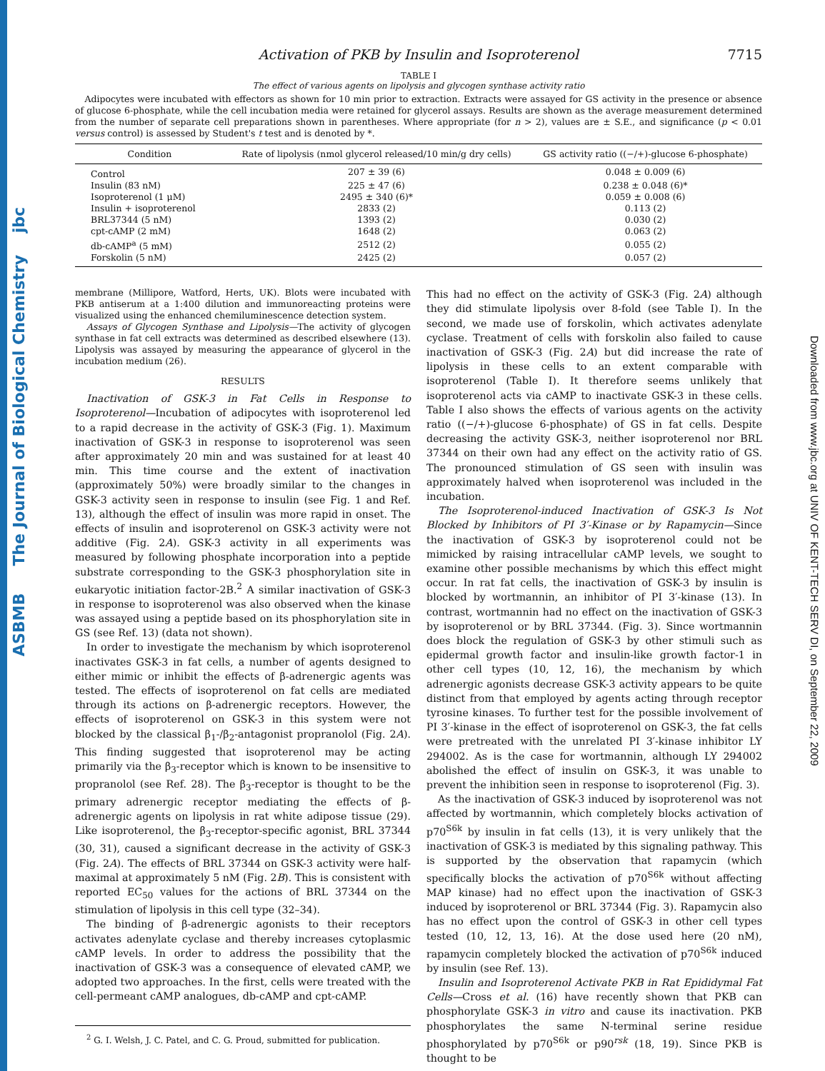ASBMB The Journal of Biological Chemistry jbc
Downloaded from www.jbc.org at UNIV OF KENT-TECH SERV DI, on September 22, 2009
Activation of PKB by Insulin and Isoproterenol 7715
TABLE I
The effect of various agents on lipolysis and glycogen synthase activity ratio
Adipocytes were incubated with effectors as shown for 10 min prior to extraction. Extracts were assayed for GS activity in the presence or absence of glucose 6-phosphate, while the cell incubation media were retained for glycerol assays. Results are shown as the average measurement determined from the number of separate cell preparations shown in parentheses. Where appropriate (for n > 2), values are ± S.E., and significance (p < 0.01 versus control) is assessed by Student's t test and is denoted by *.
| Condition | Rate of lipolysis (nmol glycerol released/10 min/g dry cells) | GS activity ratio ((−/+)-glucose 6-phosphate) |
| --- | --- | --- |
| Control | 207 ± 39 (6) | 0.048 ± 0.009 (6) |
| Insulin (83 nM) | 225 ± 47 (6) | 0.238 ± 0.048 (6)* |
| Isoproterenol (1 μM) | 2495 ± 340 (6)* | 0.059 ± 0.008 (6) |
| Insulin + isoproterenol | 2833 (2) | 0.113 (2) |
| BRL37344 (5 nM) | 1393 (2) | 0.030 (2) |
| cpt-cAMP (2 mM) | 1648 (2) | 0.063 (2) |
| db-cAMP<sup>a</sup> (5 mM) | 2512 (2) | 0.055 (2) |
| Forskolin (5 nM) | 2425 (2) | 0.057 (2) |
membrane (Millipore, Watford, Herts, UK). Blots were incubated with PKB antiserum at a 1:400 dilution and immunoreacting proteins were visualized using the enhanced chemiluminescence detection system.
Assays of Glycogen Synthase and Lipolysis—The activity of glycogen synthase in fat cell extracts was determined as described elsewhere (13). Lipolysis was assayed by measuring the appearance of glycerol in the incubation medium (26).
RESULTS
Inactivation of GSK-3 in Fat Cells in Response to Isoproterenol—Incubation of adipocytes with isoproterenol led to a rapid decrease in the activity of GSK-3 (Fig. 1). Maximum inactivation of GSK-3 in response to isoproterenol was seen after approximately 20 min and was sustained for at least 40 min. This time course and the extent of inactivation (approximately 50%) were broadly similar to the changes in GSK-3 activity seen in response to insulin (see Fig. 1 and Ref. 13), although the effect of insulin was more rapid in onset. The effects of insulin and isoproterenol on GSK-3 activity were not additive (Fig. 2A). GSK-3 activity in all experiments was measured by following phosphate incorporation into a peptide substrate corresponding to the GSK-3 phosphorylation site in eukaryotic initiation factor-2B.<sup>2</sup> A similar inactivation of GSK-3 in response to isoproterenol was also observed when the kinase was assayed using a peptide based on its phosphorylation site in GS (see Ref. 13) (data not shown).
In order to investigate the mechanism by which isoproterenol inactivates GSK-3 in fat cells, a number of agents designed to either mimic or inhibit the effects of β-adrenergic agents was tested. The effects of isoproterenol on fat cells are mediated through its actions on β-adrenergic receptors. However, the effects of isoproterenol on GSK-3 in this system were not blocked by the classical β<sub>1</sub>-/β<sub>2</sub>-antagonist propranolol (Fig. 2A). This finding suggested that isoproterenol may be acting primarily via the β<sub>3</sub>-receptor which is known to be insensitive to propranolol (see Ref. 28). The β<sub>3</sub>-receptor is thought to be the primary adrenergic receptor mediating the effects of β-adrenergic agents on lipolysis in rat white adipose tissue (29). Like isoproterenol, the β<sub>3</sub>-receptor-specific agonist, BRL 37344 (30, 31), caused a significant decrease in the activity of GSK-3 (Fig. 2A). The effects of BRL 37344 on GSK-3 activity were half-maximal at approximately 5 nM (Fig. 2B). This is consistent with reported EC<sub>50</sub> values for the actions of BRL 37344 on the stimulation of lipolysis in this cell type (32–34).
The binding of β-adrenergic agonists to their receptors activates adenylate cyclase and thereby increases cytoplasmic cAMP levels. In order to address the possibility that the inactivation of GSK-3 was a consequence of elevated cAMP, we adopted two approaches. In the first, cells were treated with the cell-permeant cAMP analogues, db-cAMP and cpt-cAMP.
<sup>2</sup> G. I. Welsh, J. C. Patel, and C. G. Proud, submitted for publication.
This had no effect on the activity of GSK-3 (Fig. 2A) although they did stimulate lipolysis over 8-fold (see Table I). In the second, we made use of forskolin, which activates adenylate cyclase. Treatment of cells with forskolin also failed to cause inactivation of GSK-3 (Fig. 2A) but did increase the rate of lipolysis in these cells to an extent comparable with isoproterenol (Table I). It therefore seems unlikely that isoproterenol acts via cAMP to inactivate GSK-3 in these cells. Table I also shows the effects of various agents on the activity ratio ((−/+)-glucose 6-phosphate) of GS in fat cells. Despite decreasing the activity GSK-3, neither isoproterenol nor BRL 37344 on their own had any effect on the activity ratio of GS. The pronounced stimulation of GS seen with insulin was approximately halved when isoproterenol was included in the incubation.
The Isoproterenol-induced Inactivation of GSK-3 Is Not Blocked by Inhibitors of PI 3′-Kinase or by Rapamycin—Since the inactivation of GSK-3 by isoproterenol could not be mimicked by raising intracellular cAMP levels, we sought to examine other possible mechanisms by which this effect might occur. In rat fat cells, the inactivation of GSK-3 by insulin is blocked by wortmannin, an inhibitor of PI 3′-kinase (13). In contrast, wortmannin had no effect on the inactivation of GSK-3 by isoproterenol or by BRL 37344. (Fig. 3). Since wortmannin does block the regulation of GSK-3 by other stimuli such as epidermal growth factor and insulin-like growth factor-1 in other cell types (10, 12, 16), the mechanism by which adrenergic agonists decrease GSK-3 activity appears to be quite distinct from that employed by agents acting through receptor tyrosine kinases. To further test for the possible involvement of PI 3′-kinase in the effect of isoproterenol on GSK-3, the fat cells were pretreated with the unrelated PI 3′-kinase inhibitor LY 294002. As is the case for wortmannin, although LY 294002 abolished the effect of insulin on GSK-3, it was unable to prevent the inhibition seen in response to isoproterenol (Fig. 3).
As the inactivation of GSK-3 induced by isoproterenol was not affected by wortmannin, which completely blocks activation of p70<sup>S6k</sup> by insulin in fat cells (13), it is very unlikely that the inactivation of GSK-3 is mediated by this signaling pathway. This is supported by the observation that rapamycin (which specifically blocks the activation of p70<sup>S6k</sup> without affecting MAP kinase) had no effect upon the inactivation of GSK-3 induced by isoproterenol or BRL 37344 (Fig. 3). Rapamycin also has no effect upon the control of GSK-3 in other cell types tested (10, 12, 13, 16). At the dose used here (20 nM), rapamycin completely blocked the activation of p70<sup>S6k</sup> induced by insulin (see Ref. 13).
Insulin and Isoproterenol Activate PKB in Rat Epididymal Fat Cells—Cross et al. (16) have recently shown that PKB can phosphorylate GSK-3 in vitro and cause its inactivation. PKB phosphorylates the same N-terminal serine residue phosphorylated by p70<sup>S6k</sup> or p90<sup>rsk</sup> (18, 19). Since PKB is thought to be